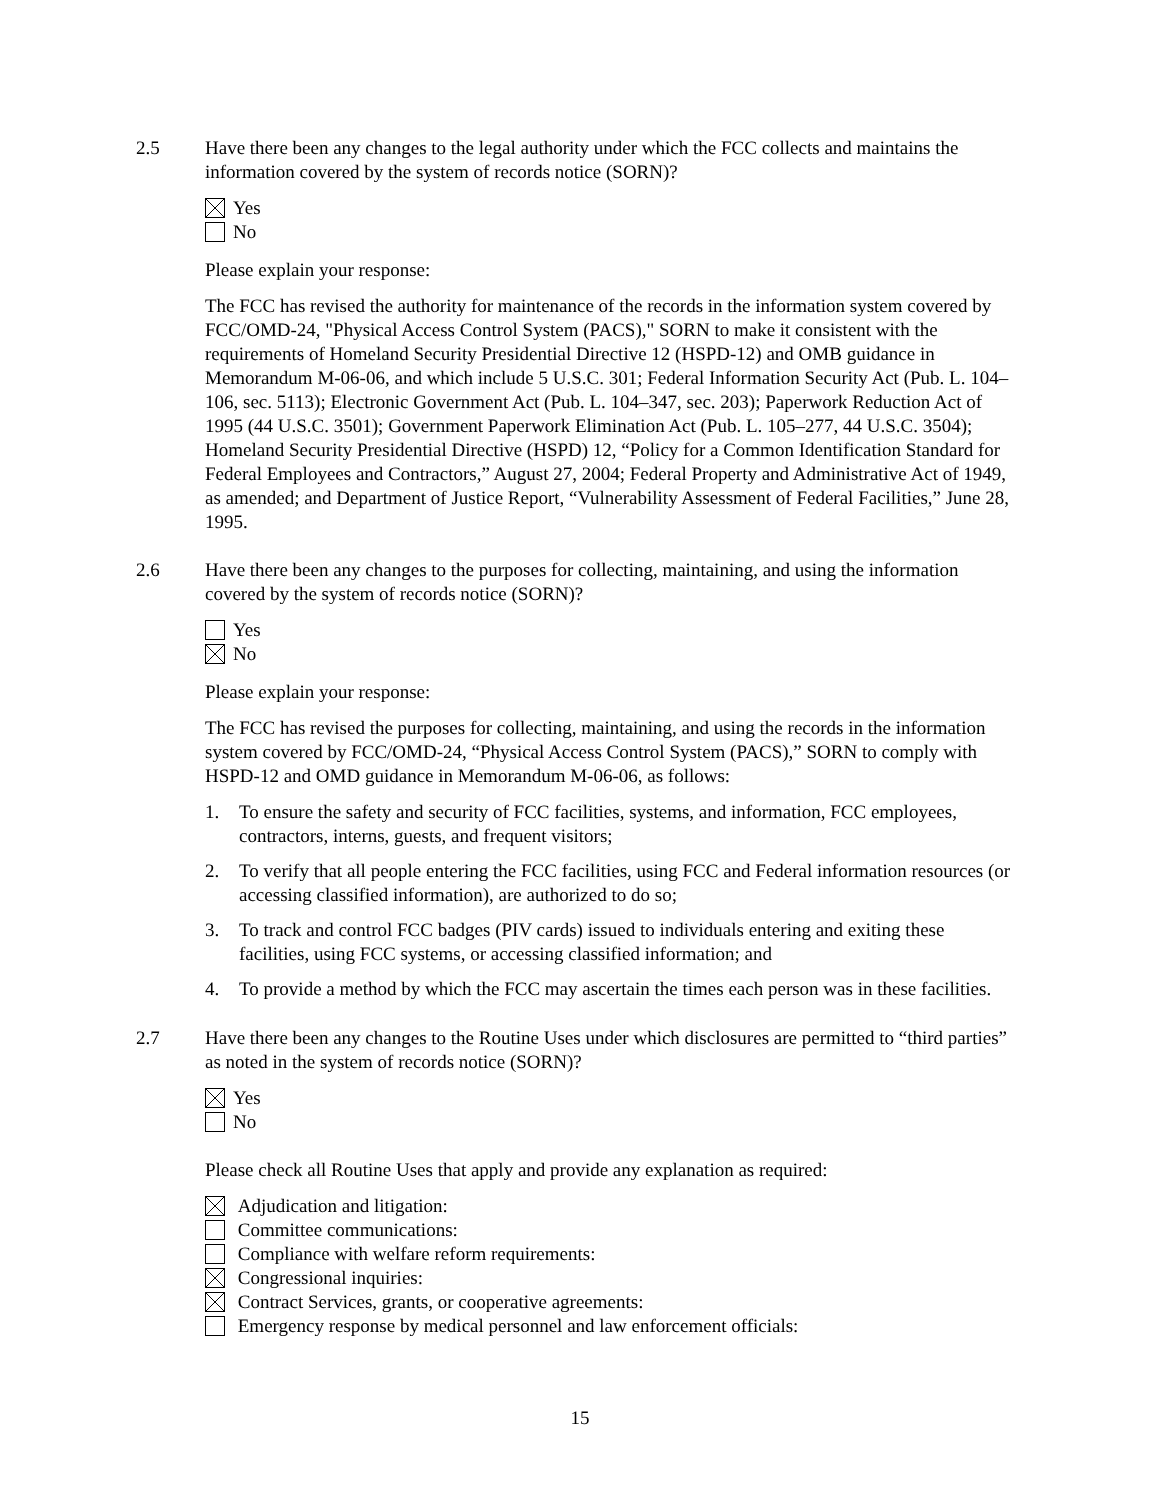2.5 Have there been any changes to the legal authority under which the FCC collects and maintains the information covered by the system of records notice (SORN)?
Yes
No
Please explain your response:
The FCC has revised the authority for maintenance of the records in the information system covered by FCC/OMD-24, "Physical Access Control System (PACS)," SORN to make it consistent with the requirements of Homeland Security Presidential Directive 12 (HSPD-12) and OMB guidance in Memorandum M-06-06, and which include 5 U.S.C. 301; Federal Information Security Act (Pub. L. 104–106, sec. 5113); Electronic Government Act (Pub. L. 104–347, sec. 203); Paperwork Reduction Act of 1995 (44 U.S.C. 3501); Government Paperwork Elimination Act (Pub. L. 105–277, 44 U.S.C. 3504); Homeland Security Presidential Directive (HSPD) 12, “Policy for a Common Identification Standard for Federal Employees and Contractors,” August 27, 2004; Federal Property and Administrative Act of 1949, as amended; and Department of Justice Report, “Vulnerability Assessment of Federal Facilities,” June 28, 1995.
2.6 Have there been any changes to the purposes for collecting, maintaining, and using the information covered by the system of records notice (SORN)?
Yes
No
Please explain your response:
The FCC has revised the purposes for collecting, maintaining, and using the records in the information system covered by FCC/OMD-24, “Physical Access Control System (PACS),” SORN to comply with HSPD-12 and OMD guidance in Memorandum M-06-06, as follows:
1. To ensure the safety and security of FCC facilities, systems, and information, FCC employees, contractors, interns, guests, and frequent visitors;
2. To verify that all people entering the FCC facilities, using FCC and Federal information resources (or accessing classified information), are authorized to do so;
3. To track and control FCC badges (PIV cards) issued to individuals entering and exiting these facilities, using FCC systems, or accessing classified information; and
4. To provide a method by which the FCC may ascertain the times each person was in these facilities.
2.7 Have there been any changes to the Routine Uses under which disclosures are permitted to “third parties” as noted in the system of records notice (SORN)?
Yes
No
Please check all Routine Uses that apply and provide any explanation as required:
Adjudication and litigation:
Committee communications:
Compliance with welfare reform requirements:
Congressional inquiries:
Contract Services, grants, or cooperative agreements:
Emergency response by medical personnel and law enforcement officials:
15